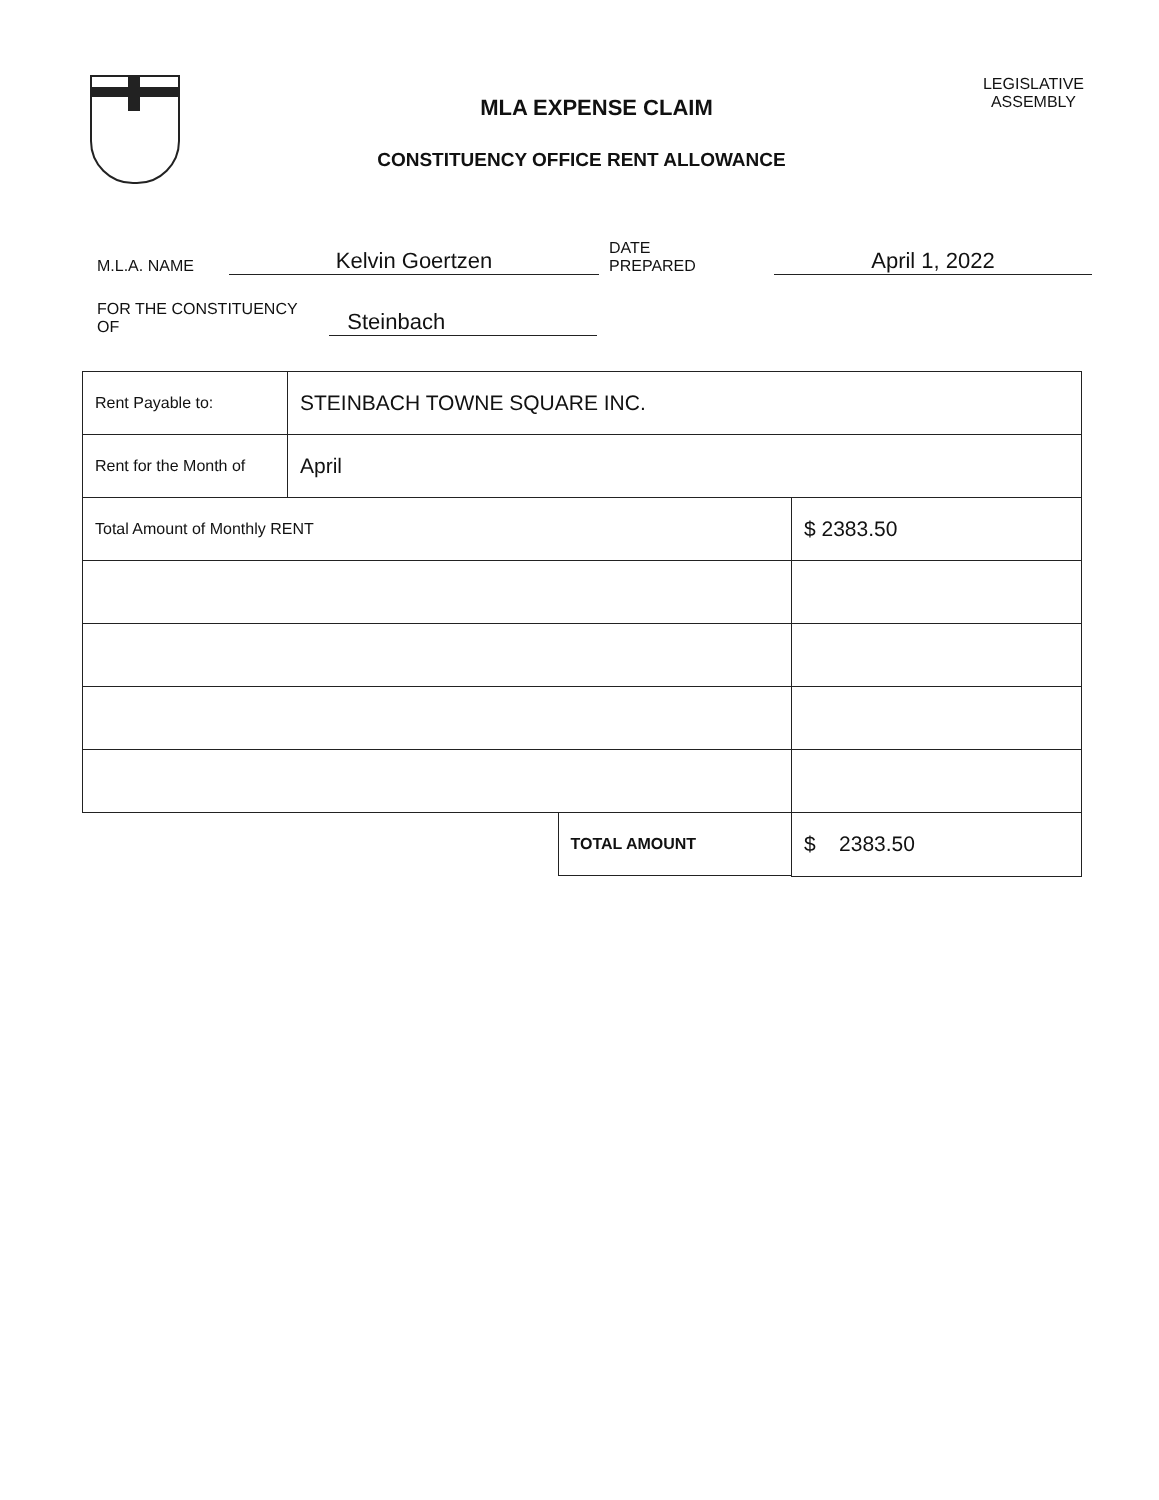MLA EXPENSE CLAIM
CONSTITUENCY OFFICE RENT ALLOWANCE
LEGISLATIVE
ASSEMBLY
M.L.A. NAME
Kelvin Goertzen
DATE
PREPARED
April 1, 2022
FOR THE CONSTITUENCY
OF
Steinbach
| Rent Payable to: | STEINBACH TOWNE SQUARE INC. | |
| Rent for the Month of | April | |
| Total Amount of Monthly RENT | | $ 2383.50 |
| TOTAL AMOUNT | | $ 2383.50 |